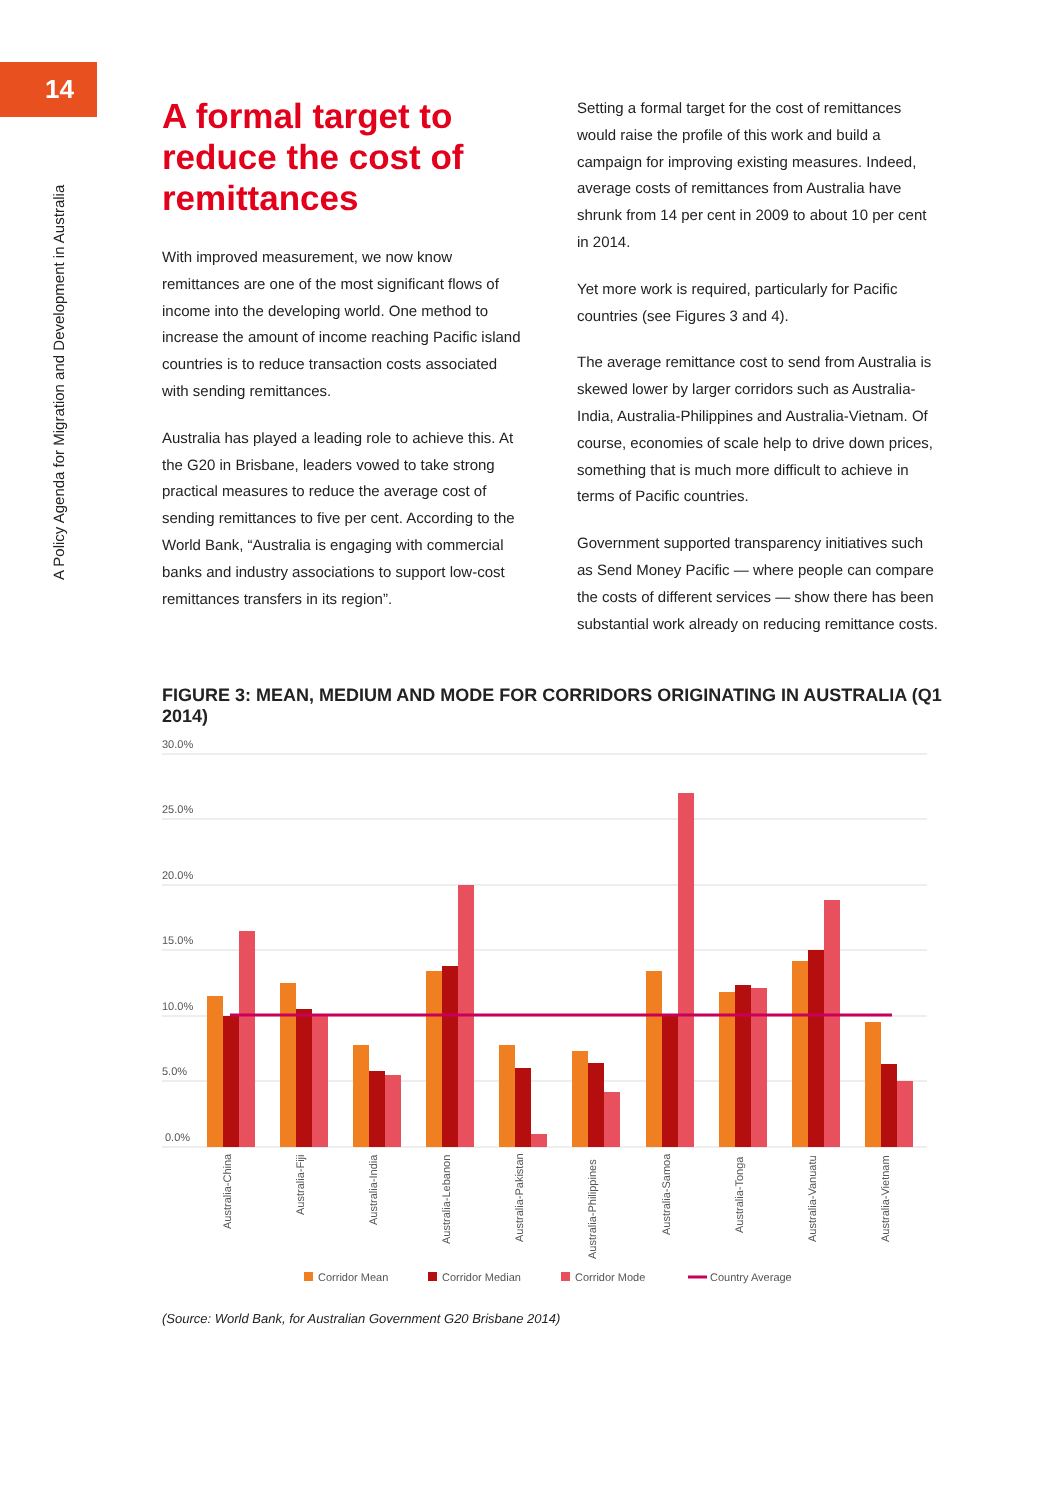14
A Policy Agenda for Migration and Development in Australia
A formal target to reduce the cost of remittances
With improved measurement, we now know remittances are one of the most significant flows of income into the developing world. One method to increase the amount of income reaching Pacific island countries is to reduce transaction costs associated with sending remittances.
Australia has played a leading role to achieve this. At the G20 in Brisbane, leaders vowed to take strong practical measures to reduce the average cost of sending remittances to five per cent. According to the World Bank, “Australia is engaging with commercial banks and industry associations to support low-cost remittances transfers in its region”.
Setting a formal target for the cost of remittances would raise the profile of this work and build a campaign for improving existing measures. Indeed, average costs of remittances from Australia have shrunk from 14 per cent in 2009 to about 10 per cent in 2014.
Yet more work is required, particularly for Pacific countries (see Figures 3 and 4).
The average remittance cost to send from Australia is skewed lower by larger corridors such as Australia-India, Australia-Philippines and Australia-Vietnam. Of course, economies of scale help to drive down prices, something that is much more difficult to achieve in terms of Pacific countries.
Government supported transparency initiatives such as Send Money Pacific — where people can compare the costs of different services — show there has been substantial work already on reducing remittance costs.
FIGURE 3: MEAN, MEDIUM AND MODE FOR CORRIDORS ORIGINATING IN AUSTRALIA (Q1 2014)
30.0%
25.0%
20.0%
15.0%
10.0%
5.0%
0.0%
Australia-China
Australia-Fiji
Australia-India
Australia-Lebanon
Australia-Pakistan
Australia-Philippines
Australia-Samoa
Australia-Tonga
Australia-Vanuatu
Australia-Vietnam
Corridor Mean
Corridor Median
Corridor Mode
Country Average
(Source: World Bank, for Australian Government G20 Brisbane 2014)